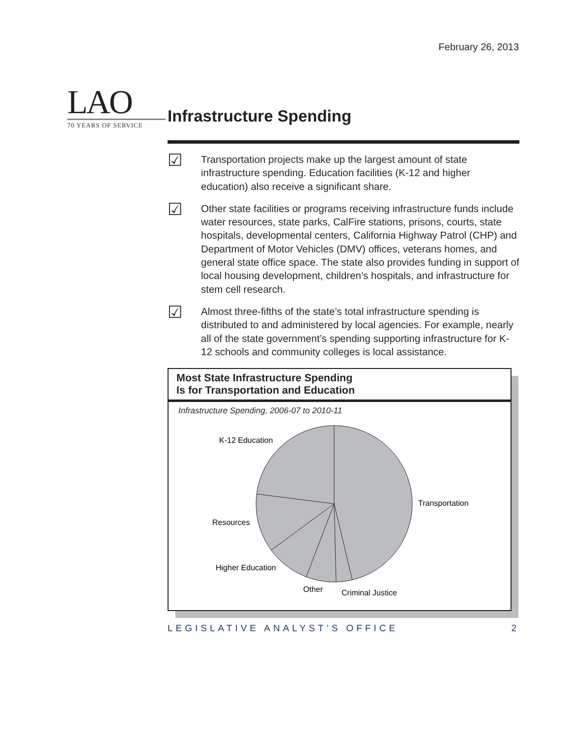February 26, 2013
LAO
70 YEARS OF SERVICE
Infrastructure Spending
☑
Transportation projects make up the largest amount of state infrastructure spending. Education facilities (K-12 and higher education) also receive a significant share.
☑
Other state facilities or programs receiving infrastructure funds include water resources, state parks, CalFire stations, prisons, courts, state hospitals, developmental centers, California Highway Patrol (CHP) and Department of Motor Vehicles (DMV) offices, veterans homes, and general state office space. The state also provides funding in support of local housing development, children’s hospitals, and infrastructure for stem cell research.
☑
Almost three-fifths of the state’s total infrastructure spending is distributed to and administered by local agencies. For example, nearly all of the state government’s spending supporting infrastructure for K-12 schools and community colleges is local assistance.
Most State Infrastructure Spending
Is for Transportation and Education
Infrastructure Spending, 2006-07 to 2010-11
Transportation
K-12 Education
Resources
Higher Education
Other
Criminal Justice
LEGISLATIVE ANALYST’S OFFICE 2